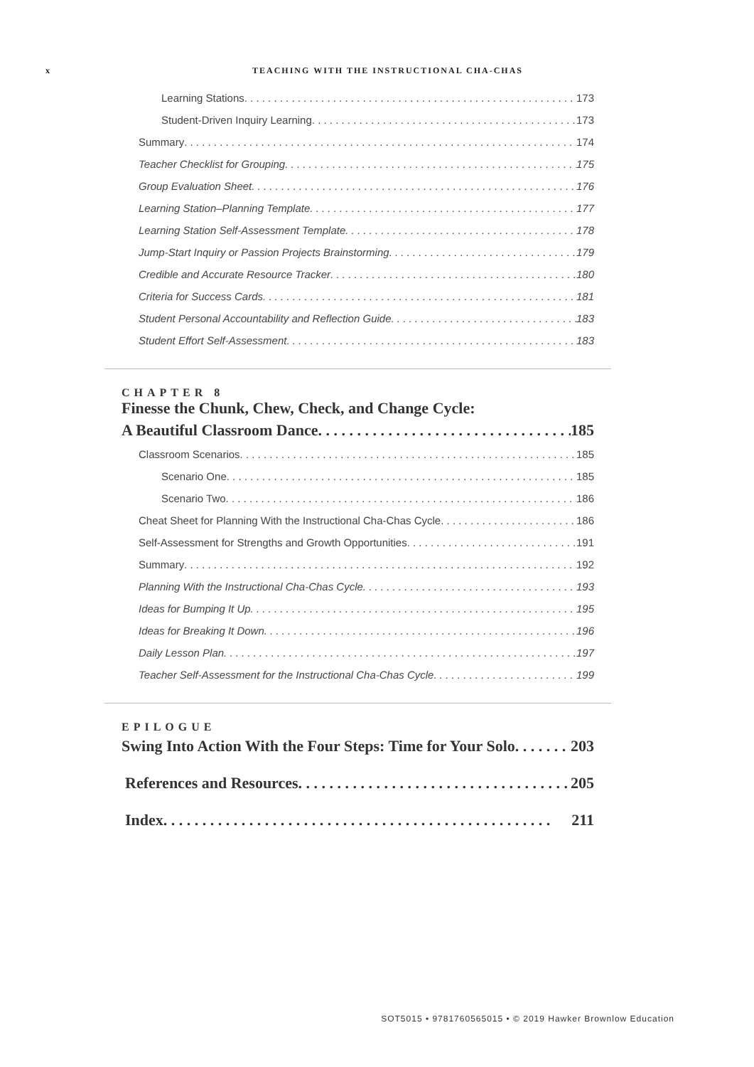x
TEACHING WITH THE INSTRUCTIONAL CHA-CHAS
Learning Stations 173
Student-Driven Inquiry Learning 173
Summary 174
Teacher Checklist for Grouping 175
Group Evaluation Sheet 176
Learning Station–Planning Template 177
Learning Station Self-Assessment Template 178
Jump-Start Inquiry or Passion Projects Brainstorming 179
Credible and Accurate Resource Tracker 180
Criteria for Success Cards 181
Student Personal Accountability and Reflection Guide 183
Student Effort Self-Assessment 183
CHAPTER 8
Finesse the Chunk, Chew, Check, and Change Cycle:
A Beautiful Classroom Dance 185
Classroom Scenarios 185
Scenario One 185
Scenario Two 186
Cheat Sheet for Planning With the Instructional Cha-Chas Cycle 186
Self-Assessment for Strengths and Growth Opportunities 191
Summary 192
Planning With the Instructional Cha-Chas Cycle 193
Ideas for Bumping It Up 195
Ideas for Breaking It Down 196
Daily Lesson Plan 197
Teacher Self-Assessment for the Instructional Cha-Chas Cycle 199
EPILOGUE
Swing Into Action With the Four Steps: Time for Your Solo 203
References and Resources 205
Index 211
SOT5015 • 9781760565015 • © 2019 Hawker Brownlow Education